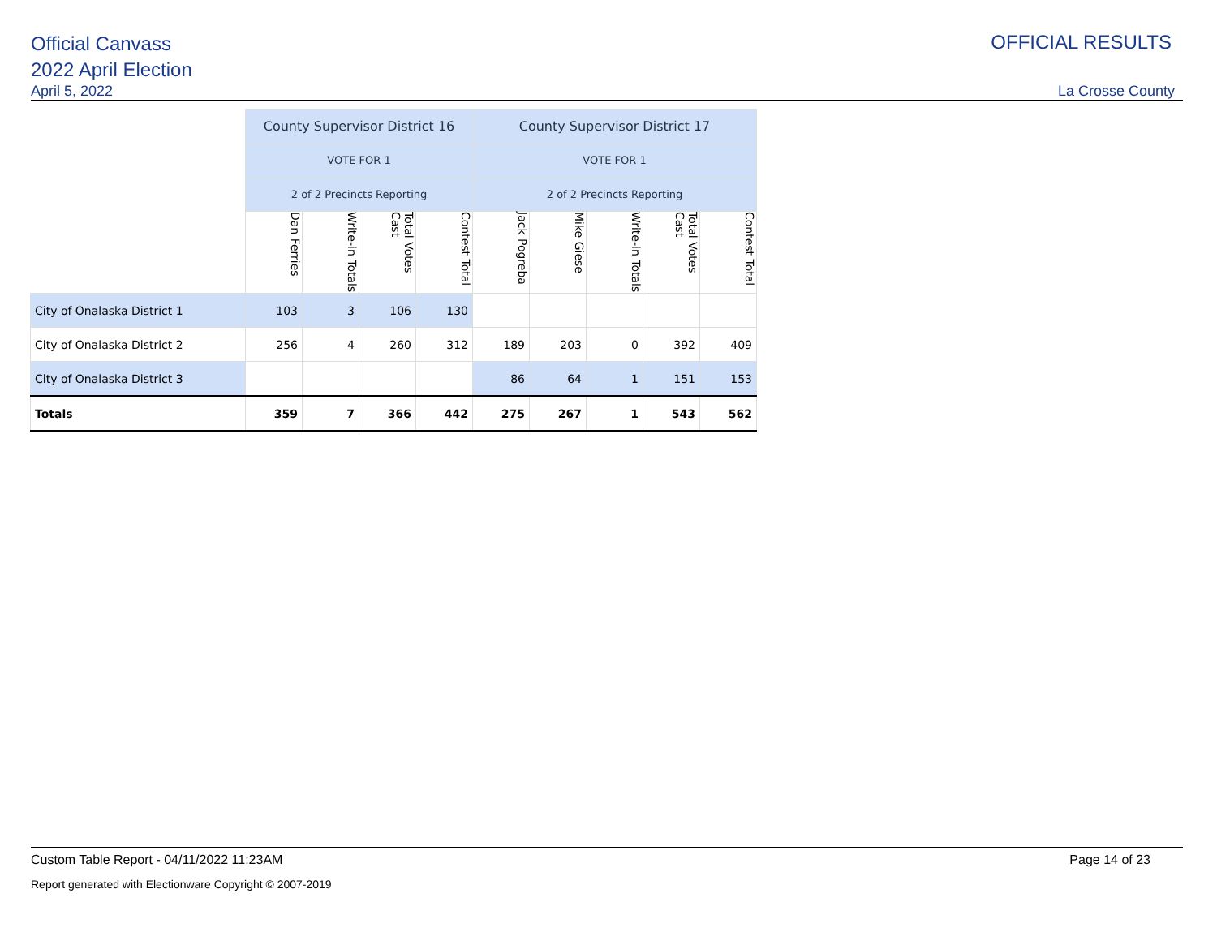Official Canvass
2022 April Election
April 5, 2022 La Crosse County
OFFICIAL RESULTS
| | County Supervisor District 16 | | | | County Supervisor District 17 | | | | |
| | VOTE FOR 1 | | | | VOTE FOR 1 | | | | |
| | 2 of 2 Precincts Reporting | | | | 2 of 2 Precincts Reporting | | | | |
| | Dan Ferries | Write-in Totals | Total Votes Cast | Contest Total | Jack Pogreba | Mike Giese | Write-in Totals | Total Votes Cast | Contest Total |
| City of Onalaska District 1 | 103 | 3 | 106 | 130 | | | | | |
| City of Onalaska District 2 | 256 | 4 | 260 | 312 | 189 | 203 | 0 | 392 | 409 |
| City of Onalaska District 3 | | | | | 86 | 64 | 1 | 151 | 153 |
| Totals | 359 | 7 | 366 | 442 | 275 | 267 | 1 | 543 | 562 |
Custom Table Report - 04/11/2022 11:23AM Page 14 of 23
Report generated with Electionware Copyright © 2007-2019